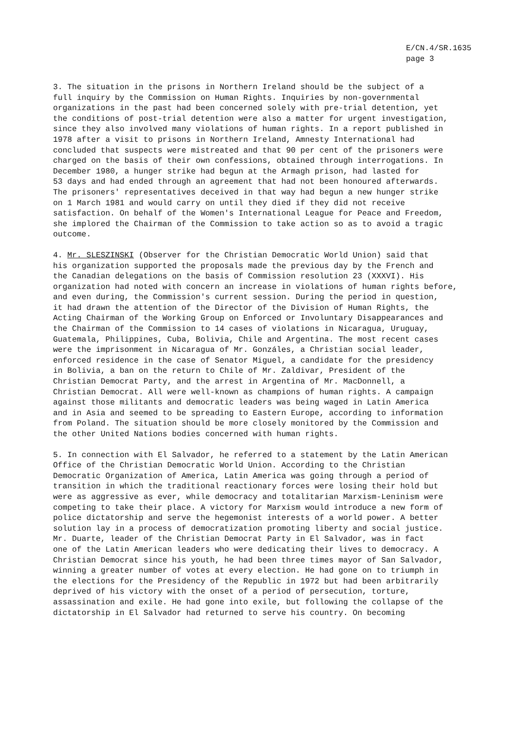E/CN.4/SR.1635
page 3
3. The situation in the prisons in Northern Ireland should be the subject of a full inquiry by the Commission on Human Rights. Inquiries by non-governmental organizations in the past had been concerned solely with pre-trial detention, yet the conditions of post-trial detention were also a matter for urgent investigation, since they also involved many violations of human rights. In a report published in 1978 after a visit to prisons in Northern Ireland, Amnesty International had concluded that suspects were mistreated and that 90 per cent of the prisoners were charged on the basis of their own confessions, obtained through interrogations. In December 1980, a hunger strike had begun at the Armagh prison, had lasted for 53 days and had ended through an agreement that had not been honoured afterwards. The prisoners' representatives deceived in that way had begun a new hunger strike on 1 March 1981 and would carry on until they died if they did not receive satisfaction. On behalf of the Women's International League for Peace and Freedom, she implored the Chairman of the Commission to take action so as to avoid a tragic outcome.
4. Mr. SLESZINSKI (Observer for the Christian Democratic World Union) said that his organization supported the proposals made the previous day by the French and the Canadian delegations on the basis of Commission resolution 23 (XXXVI). His organization had noted with concern an increase in violations of human rights before, and even during, the Commission's current session. During the period in question, it had drawn the attention of the Director of the Division of Human Rights, the Acting Chairman of the Working Group on Enforced or Involuntary Disappearances and the Chairman of the Commission to 14 cases of violations in Nicaragua, Uruguay, Guatemala, Philippines, Cuba, Bolivia, Chile and Argentina. The most recent cases were the imprisonment in Nicaragua of Mr. Gonzáles, a Christian social leader, enforced residence in the case of Senator Miguel, a candidate for the presidency in Bolivia, a ban on the return to Chile of Mr. Zaldivar, President of the Christian Democrat Party, and the arrest in Argentina of Mr. MacDonnell, a Christian Democrat. All were well-known as champions of human rights. A campaign against those militants and democratic leaders was being waged in Latin America and in Asia and seemed to be spreading to Eastern Europe, according to information from Poland. The situation should be more closely monitored by the Commission and the other United Nations bodies concerned with human rights.
5. In connection with El Salvador, he referred to a statement by the Latin American Office of the Christian Democratic World Union. According to the Christian Democratic Organization of America, Latin America was going through a period of transition in which the traditional reactionary forces were losing their hold but were as aggressive as ever, while democracy and totalitarian Marxism-Leninism were competing to take their place. A victory for Marxism would introduce a new form of police dictatorship and serve the hegemonist interests of a world power. A better solution lay in a process of democratization promoting liberty and social justice. Mr. Duarte, leader of the Christian Democrat Party in El Salvador, was in fact one of the Latin American leaders who were dedicating their lives to democracy. A Christian Democrat since his youth, he had been three times mayor of San Salvador, winning a greater number of votes at every election. He had gone on to triumph in the elections for the Presidency of the Republic in 1972 but had been arbitrarily deprived of his victory with the onset of a period of persecution, torture, assassination and exile. He had gone into exile, but following the collapse of the dictatorship in El Salvador had returned to serve his country. On becoming